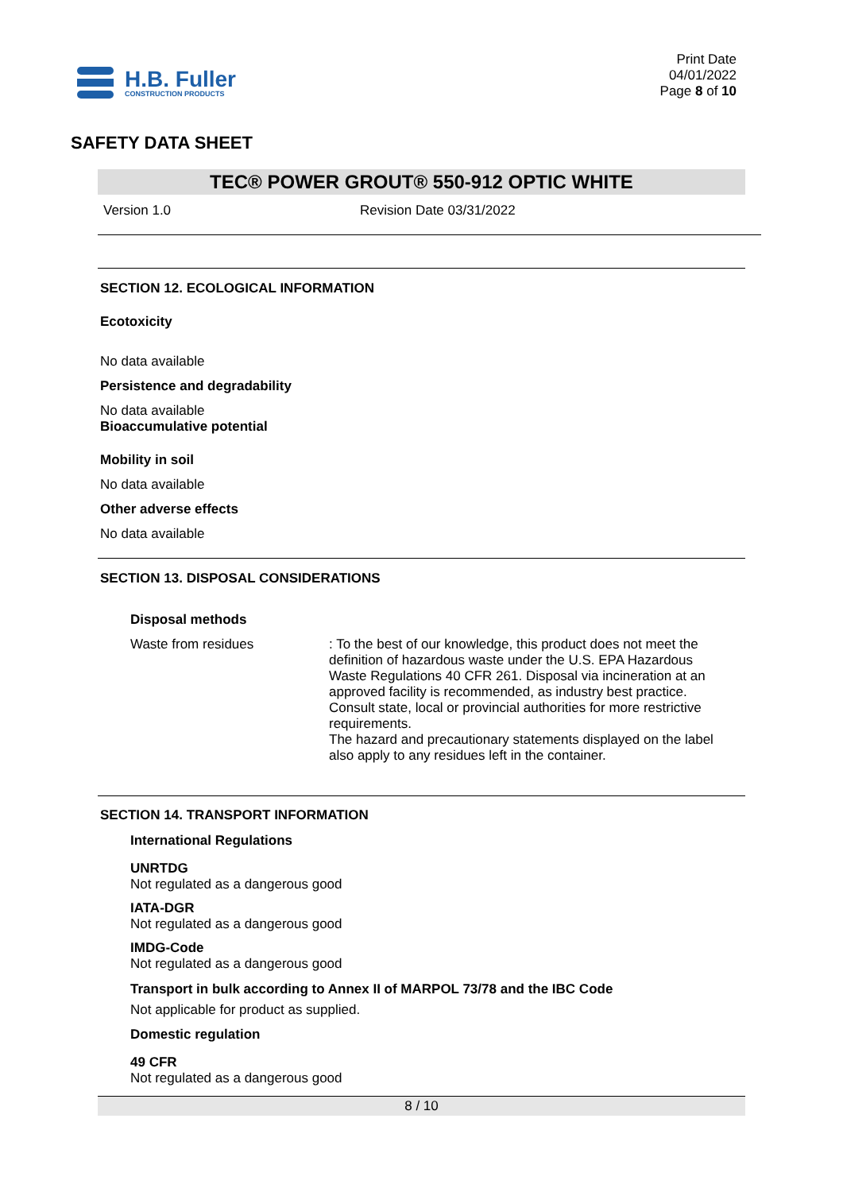H.B. Fuller
CONSTRUCTION PRODUCTS
Print Date
04/01/2022
Page 8 of 10
SAFETY DATA SHEET
TEC® POWER GROUT® 550-912 OPTIC WHITE
Version 1.0 Revision Date 03/31/2022
SECTION 12. ECOLOGICAL INFORMATION
Ecotoxicity
No data available
Persistence and degradability
No data available
Bioaccumulative potential
Mobility in soil
No data available
Other adverse effects
No data available
SECTION 13. DISPOSAL CONSIDERATIONS
Disposal methods
Waste from residues : To the best of our knowledge, this product does not meet the definition of hazardous waste under the U.S. EPA Hazardous Waste Regulations 40 CFR 261. Disposal via incineration at an approved facility is recommended, as industry best practice. Consult state, local or provincial authorities for more restrictive requirements.
The hazard and precautionary statements displayed on the label also apply to any residues left in the container.
SECTION 14. TRANSPORT INFORMATION
International Regulations
UNRTDG
Not regulated as a dangerous good
IATA-DGR
Not regulated as a dangerous good
IMDG-Code
Not regulated as a dangerous good
Transport in bulk according to Annex II of MARPOL 73/78 and the IBC Code
Not applicable for product as supplied.
Domestic regulation
49 CFR
Not regulated as a dangerous good
8 / 10